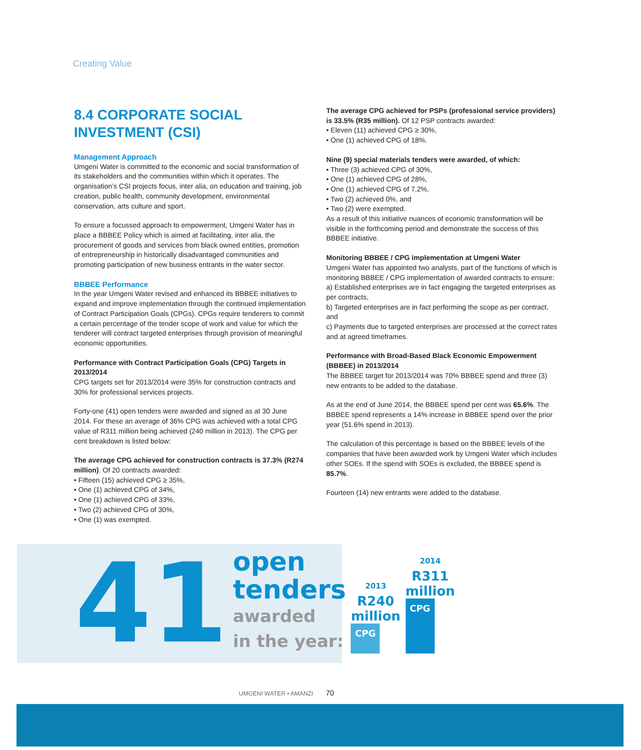Creating Value
8.4 CORPORATE SOCIAL INVESTMENT (CSI)
Management Approach
Umgeni Water is committed to the economic and social transformation of its stakeholders and the communities within which it operates. The organisation’s CSI projects focus, inter alia, on education and training, job creation, public health, community development, environmental conservation, arts culture and sport.
To ensure a focussed approach to empowerment, Umgeni Water has in place a BBBEE Policy which is aimed at facilitating, inter alia, the procurement of goods and services from black owned entities, promotion of entrepreneurship in historically disadvantaged communities and promoting participation of new business entrants in the water sector.
BBBEE Performance
In the year Umgeni Water revised and enhanced its BBBEE initiatives to expand and improve implementation through the continued implementation of Contract Participation Goals (CPGs). CPGs require tenderers to commit a certain percentage of the tender scope of work and value for which the tenderer will contract targeted enterprises through provision of meaningful economic opportunities.
Performance with Contract Participation Goals (CPG) Targets in 2013/2014
CPG targets set for 2013/2014 were 35% for construction contracts and 30% for professional services projects.
Forty-one (41) open tenders were awarded and signed as at 30 June 2014. For these an average of 36% CPG was achieved with a total CPG value of R311 million being achieved (240 million in 2013). The CPG per cent breakdown is listed below:
The average CPG achieved for construction contracts is 37.3% (R274 million). Of 20 contracts awarded:
• Fifteen (15) achieved CPG ≥ 35%,
• One (1) achieved CPG of 34%,
• One (1) achieved CPG of 33%,
• Two (2) achieved CPG of 30%,
• One (1) was exempted.
The average CPG achieved for PSPs (professional service providers) is 33.5% (R35 million). Of 12 PSP contracts awarded:
• Eleven (11) achieved CPG ≥ 30%,
• One (1) achieved CPG of 18%.
Nine (9) special materials tenders were awarded, of which:
• Three (3) achieved CPG of 30%,
• One (1) achieved CPG of 28%,
• One (1) achieved CPG of 7.2%,
• Two (2) achieved 0%, and
• Two (2) were exempted.
As a result of this initiative nuances of economic transformation will be visible in the forthcoming period and demonstrate the success of this BBBEE initiative.
Monitoring BBBEE / CPG implementation at Umgeni Water
Umgeni Water has appointed two analysts, part of the functions of which is monitoring BBBEE / CPG implementation of awarded contracts to ensure:
a) Established enterprises are in fact engaging the targeted enterprises as per contracts,
b) Targeted enterprises are in fact performing the scope as per contract, and
c) Payments due to targeted enterprises are processed at the correct rates and at agreed timeframes.
Performance with Broad-Based Black Economic Empowerment (BBBEE) in 2013/2014
The BBBEE target for 2013/2014 was 70% BBBEE spend and three (3) new entrants to be added to the database.
As at the end of June 2014, the BBBEE spend per cent was 65.6%. The BBBEE spend represents a 14% increase in BBBEE spend over the prior year (51.6% spend in 2013).
The calculation of this percentage is based on the BBBEE levels of the companies that have been awarded work by Umgeni Water which includes other SOEs. If the spend with SOEs is excluded, the BBBEE spend is 85.7%.
Fourteen (14) new entrants were added to the database.
41
open
tenders
awarded
in the year:
2013
R240
million
CPG
2014
R311
million
CPG
UMGENI WATER • AMANZI 70